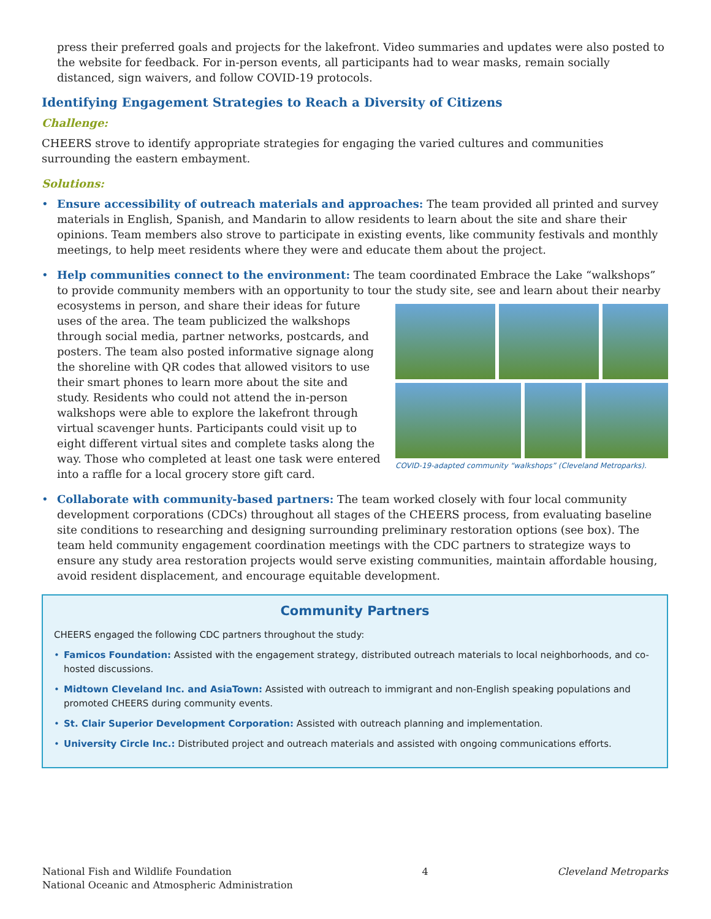press their preferred goals and projects for the lakefront. Video summaries and updates were also posted to the website for feedback. For in-person events, all participants had to wear masks, remain socially distanced, sign waivers, and follow COVID-19 protocols.
Identifying Engagement Strategies to Reach a Diversity of Citizens
Challenge:
CHEERS strove to identify appropriate strategies for engaging the varied cultures and communities surrounding the eastern embayment.
Solutions:
• Ensure accessibility of outreach materials and approaches: The team provided all printed and survey materials in English, Spanish, and Mandarin to allow residents to learn about the site and share their opinions. Team members also strove to participate in existing events, like community festivals and monthly meetings, to help meet residents where they were and educate them about the project.
• Help communities connect to the environment: The team coordinated Embrace the Lake “walkshops” to provide community members with an opportunity to tour the study site, see and learn about their nearby
COVID-19-adapted community “walkshops” (Cleveland Metroparks).
ecosystems in person, and share their ideas for future uses of the area. The team publicized the walkshops through social media, partner networks, postcards, and posters. The team also posted informative signage along the shoreline with QR codes that allowed visitors to use their smart phones to learn more about the site and study. Residents who could not attend the in-person walkshops were able to explore the lakefront through virtual scavenger hunts. Participants could visit up to eight different virtual sites and complete tasks along the way. Those who completed at least one task were entered into a raffle for a local grocery store gift card.
• Collaborate with community-based partners: The team worked closely with four local community development corporations (CDCs) throughout all stages of the CHEERS process, from evaluating baseline site conditions to researching and designing surrounding preliminary restoration options (see box). The team held community engagement coordination meetings with the CDC partners to strategize ways to ensure any study area restoration projects would serve existing communities, maintain affordable housing, avoid resident displacement, and encourage equitable development.
Community Partners
CHEERS engaged the following CDC partners throughout the study:
• Famicos Foundation: Assisted with the engagement strategy, distributed outreach materials to local neighborhoods, and co-hosted discussions.
• Midtown Cleveland Inc. and AsiaTown: Assisted with outreach to immigrant and non-English speaking populations and promoted CHEERS during community events.
• St. Clair Superior Development Corporation: Assisted with outreach planning and implementation.
• University Circle Inc.: Distributed project and outreach materials and assisted with ongoing communications efforts.
National Fish and Wildlife Foundation
National Oceanic and Atmospheric Administration
4 Cleveland Metroparks